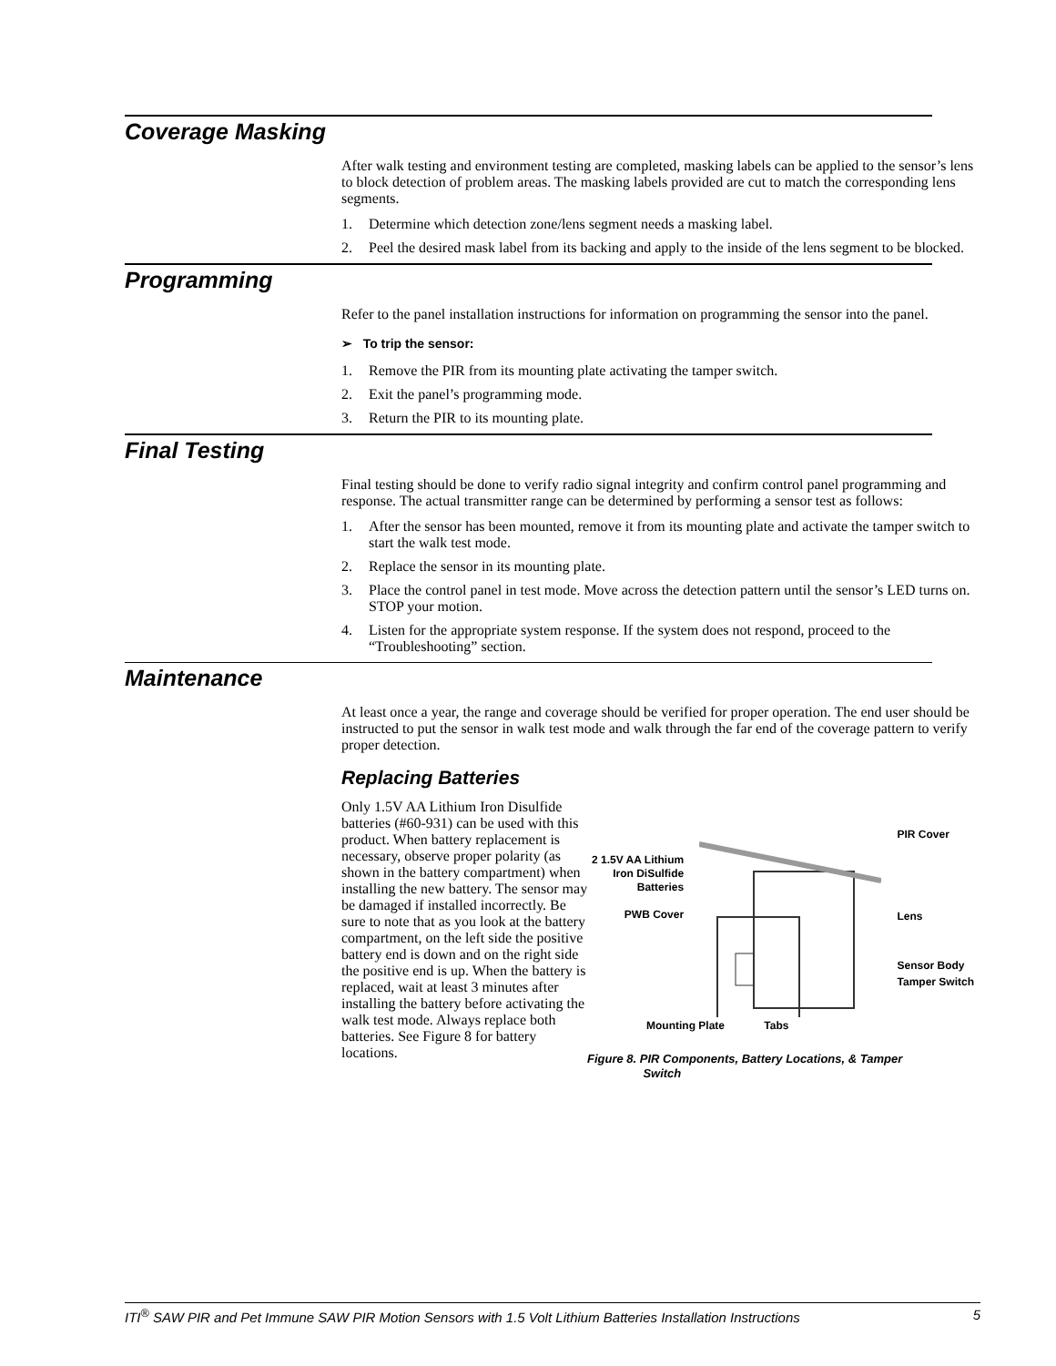Coverage Masking
After walk testing and environment testing are completed, masking labels can be applied to the sensor’s lens to block detection of problem areas. The masking labels provided are cut to match the corresponding lens segments.
1. Determine which detection zone/lens segment needs a masking label.
2. Peel the desired mask label from its backing and apply to the inside of the lens segment to be blocked.
Programming
Refer to the panel installation instructions for information on programming the sensor into the panel.
➢ To trip the sensor:
1. Remove the PIR from its mounting plate activating the tamper switch.
2. Exit the panel’s programming mode.
3. Return the PIR to its mounting plate.
Final Testing
Final testing should be done to verify radio signal integrity and confirm control panel programming and response. The actual transmitter range can be determined by performing a sensor test as follows:
1. After the sensor has been mounted, remove it from its mounting plate and activate the tamper switch to start the walk test mode.
2. Replace the sensor in its mounting plate.
3. Place the control panel in test mode. Move across the detection pattern until the sensor’s LED turns on. STOP your motion.
4. Listen for the appropriate system response. If the system does not respond, proceed to the “Troubleshooting” section.
Maintenance
At least once a year, the range and coverage should be verified for proper operation. The end user should be instructed to put the sensor in walk test mode and walk through the far end of the coverage pattern to verify proper detection.
Replacing Batteries
Only 1.5V AA Lithium Iron Disulfide batteries (#60-931) can be used with this product. When battery replacement is necessary, observe proper polarity (as shown in the battery compartment) when installing the new battery. The sensor may be damaged if installed incorrectly. Be sure to note that as you look at the battery compartment, on the left side the positive battery end is down and on the right side the positive end is up. When the battery is replaced, wait at least 3 minutes after installing the battery before activating the walk test mode. Always replace both batteries. See Figure 8 for battery locations.
2 1.5V AA Lithium
Iron DiSulfide
Batteries
PWB Cover
PIR Cover
Lens
Sensor Body
Tamper Switch
Mounting Plate Tabs
Figure 8. PIR Components, Battery Locations, & Tamper
Switch
ITI<sup>®</sup> SAW PIR and Pet Immune SAW PIR Motion Sensors with 1.5 Volt Lithium Batteries Installation Instructions 5